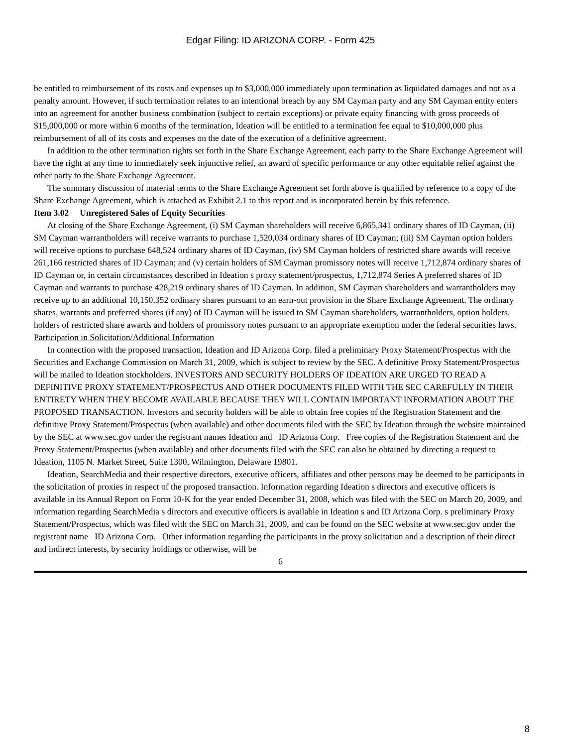Edgar Filing: ID ARIZONA CORP. - Form 425
be entitled to reimbursement of its costs and expenses up to $3,000,000 immediately upon termination as liquidated damages and not as a penalty amount. However, if such termination relates to an intentional breach by any SM Cayman party and any SM Cayman entity enters into an agreement for another business combination (subject to certain exceptions) or private equity financing with gross proceeds of $15,000,000 or more within 6 months of the termination, Ideation will be entitled to a termination fee equal to $10,000,000 plus reimbursement of all of its costs and expenses on the date of the execution of a definitive agreement.
In addition to the other termination rights set forth in the Share Exchange Agreement, each party to the Share Exchange Agreement will have the right at any time to immediately seek injunctive relief, an award of specific performance or any other equitable relief against the other party to the Share Exchange Agreement.
The summary discussion of material terms to the Share Exchange Agreement set forth above is qualified by reference to a copy of the Share Exchange Agreement, which is attached as Exhibit 2.1 to this report and is incorporated herein by this reference.
Item 3.02 Unregistered Sales of Equity Securities
At closing of the Share Exchange Agreement, (i) SM Cayman shareholders will receive 6,865,341 ordinary shares of ID Cayman, (ii) SM Cayman warrantholders will receive warrants to purchase 1,520,034 ordinary shares of ID Cayman; (iii) SM Cayman option holders will receive options to purchase 648,524 ordinary shares of ID Cayman, (iv) SM Cayman holders of restricted share awards will receive 261,166 restricted shares of ID Cayman; and (v) certain holders of SM Cayman promissory notes will receive 1,712,874 ordinary shares of ID Cayman or, in certain circumstances described in Ideation s proxy statement/prospectus, 1,712,874 Series A preferred shares of ID Cayman and warrants to purchase 428,219 ordinary shares of ID Cayman. In addition, SM Cayman shareholders and warrantholders may receive up to an additional 10,150,352 ordinary shares pursuant to an earn-out provision in the Share Exchange Agreement. The ordinary shares, warrants and preferred shares (if any) of ID Cayman will be issued to SM Cayman shareholders, warrantholders, option holders, holders of restricted share awards and holders of promissory notes pursuant to an appropriate exemption under the federal securities laws.
Participation in Solicitation/Additional Information
In connection with the proposed transaction, Ideation and ID Arizona Corp. filed a preliminary Proxy Statement/Prospectus with the Securities and Exchange Commission on March 31, 2009, which is subject to review by the SEC. A definitive Proxy Statement/Prospectus will be mailed to Ideation stockholders. INVESTORS AND SECURITY HOLDERS OF IDEATION ARE URGED TO READ A DEFINITIVE PROXY STATEMENT/PROSPECTUS AND OTHER DOCUMENTS FILED WITH THE SEC CAREFULLY IN THEIR ENTIRETY WHEN THEY BECOME AVAILABLE BECAUSE THEY WILL CONTAIN IMPORTANT INFORMATION ABOUT THE PROPOSED TRANSACTION. Investors and security holders will be able to obtain free copies of the Registration Statement and the definitive Proxy Statement/Prospectus (when available) and other documents filed with the SEC by Ideation through the website maintained by the SEC at www.sec.gov under the registrant names Ideation and ID Arizona Corp. Free copies of the Registration Statement and the Proxy Statement/Prospectus (when available) and other documents filed with the SEC can also be obtained by directing a request to Ideation, 1105 N. Market Street, Suite 1300, Wilmington, Delaware 19801.
Ideation, SearchMedia and their respective directors, executive officers, affiliates and other persons may be deemed to be participants in the solicitation of proxies in respect of the proposed transaction. Information regarding Ideation s directors and executive officers is available in its Annual Report on Form 10-K for the year ended December 31, 2008, which was filed with the SEC on March 20, 2009, and information regarding SearchMedia s directors and executive officers is available in Ideation s and ID Arizona Corp. s preliminary Proxy Statement/Prospectus, which was filed with the SEC on March 31, 2009, and can be found on the SEC website at www.sec.gov under the registrant name ID Arizona Corp. Other information regarding the participants in the proxy solicitation and a description of their direct and indirect interests, by security holdings or otherwise, will be
6
8